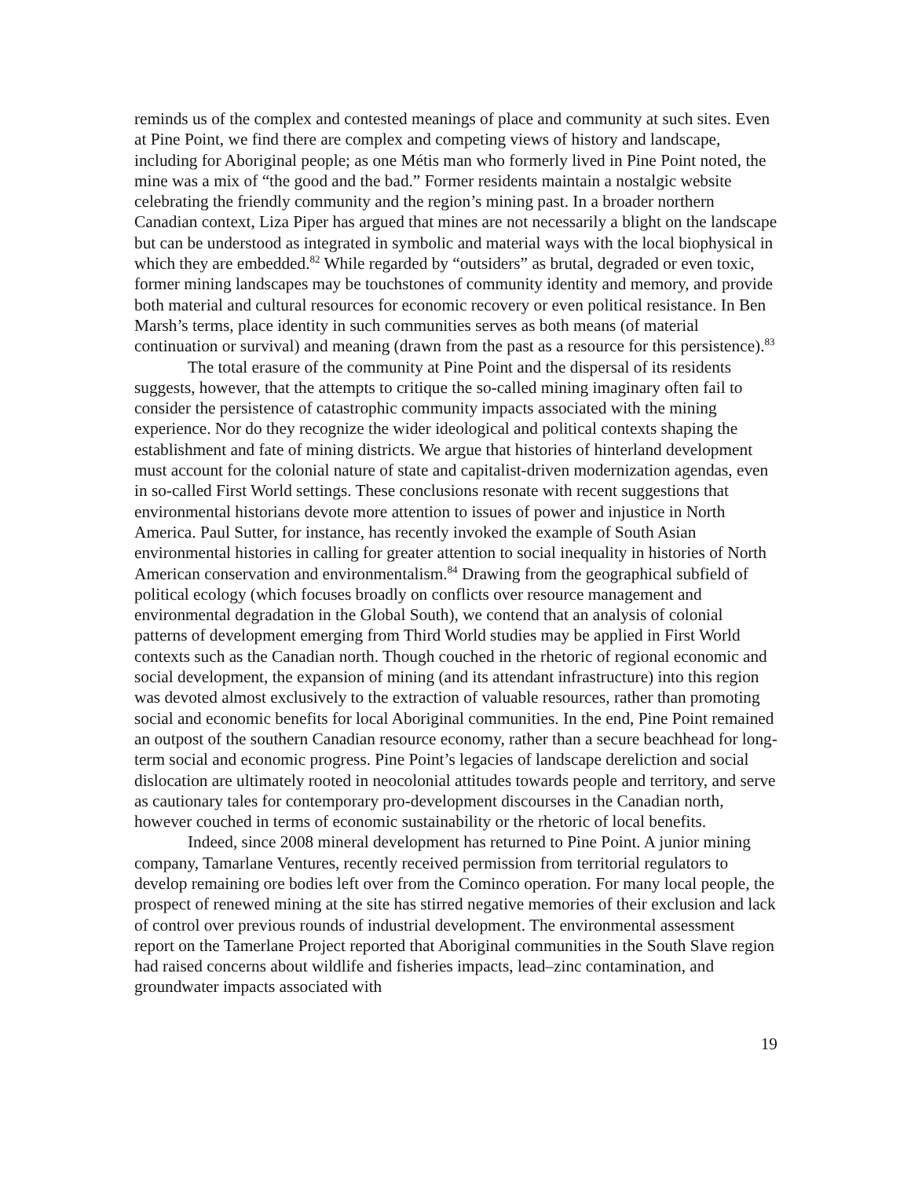reminds us of the complex and contested meanings of place and community at such sites. Even at Pine Point, we find there are complex and competing views of history and landscape, including for Aboriginal people; as one Métis man who formerly lived in Pine Point noted, the mine was a mix of “the good and the bad.” Former residents maintain a nostalgic website celebrating the friendly community and the region’s mining past. In a broader northern Canadian context, Liza Piper has argued that mines are not necessarily a blight on the landscape but can be understood as integrated in symbolic and material ways with the local biophysical in which they are embedded.<sup>82</sup> While regarded by “outsiders” as brutal, degraded or even toxic, former mining landscapes may be touchstones of community identity and memory, and provide both material and cultural resources for economic recovery or even political resistance. In Ben Marsh’s terms, place identity in such communities serves as both means (of material continuation or survival) and meaning (drawn from the past as a resource for this persistence).<sup>83</sup>
The total erasure of the community at Pine Point and the dispersal of its residents suggests, however, that the attempts to critique the so-called mining imaginary often fail to consider the persistence of catastrophic community impacts associated with the mining experience. Nor do they recognize the wider ideological and political contexts shaping the establishment and fate of mining districts. We argue that histories of hinterland development must account for the colonial nature of state and capitalist-driven modernization agendas, even in so-called First World settings. These conclusions resonate with recent suggestions that environmental historians devote more attention to issues of power and injustice in North America. Paul Sutter, for instance, has recently invoked the example of South Asian environmental histories in calling for greater attention to social inequality in histories of North American conservation and environmentalism.<sup>84</sup> Drawing from the geographical subfield of political ecology (which focuses broadly on conflicts over resource management and environmental degradation in the Global South), we contend that an analysis of colonial patterns of development emerging from Third World studies may be applied in First World contexts such as the Canadian north. Though couched in the rhetoric of regional economic and social development, the expansion of mining (and its attendant infrastructure) into this region was devoted almost exclusively to the extraction of valuable resources, rather than promoting social and economic benefits for local Aboriginal communities. In the end, Pine Point remained an outpost of the southern Canadian resource economy, rather than a secure beachhead for long-term social and economic progress. Pine Point’s legacies of landscape dereliction and social dislocation are ultimately rooted in neocolonial attitudes towards people and territory, and serve as cautionary tales for contemporary pro-development discourses in the Canadian north, however couched in terms of economic sustainability or the rhetoric of local benefits.
Indeed, since 2008 mineral development has returned to Pine Point. A junior mining company, Tamarlane Ventures, recently received permission from territorial regulators to develop remaining ore bodies left over from the Cominco operation. For many local people, the prospect of renewed mining at the site has stirred negative memories of their exclusion and lack of control over previous rounds of industrial development. The environmental assessment report on the Tamerlane Project reported that Aboriginal communities in the South Slave region had raised concerns about wildlife and fisheries impacts, lead–zinc contamination, and groundwater impacts associated with
19